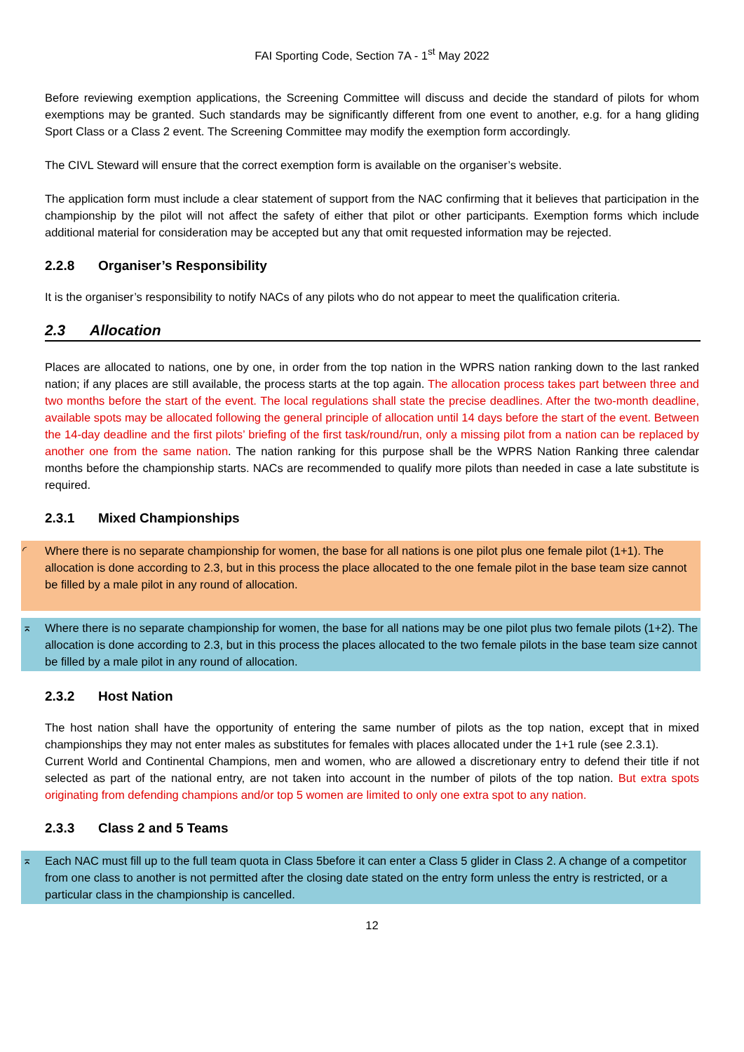FAI Sporting Code, Section 7A - 1<sup>st</sup> May 2022
Before reviewing exemption applications, the Screening Committee will discuss and decide the standard of pilots for whom exemptions may be granted. Such standards may be significantly different from one event to another, e.g. for a hang gliding Sport Class or a Class 2 event. The Screening Committee may modify the exemption form accordingly.
The CIVL Steward will ensure that the correct exemption form is available on the organiser’s website.
The application form must include a clear statement of support from the NAC confirming that it believes that participation in the championship by the pilot will not affect the safety of either that pilot or other participants. Exemption forms which include additional material for consideration may be accepted but any that omit requested information may be rejected.
2.2.8 Organiser’s Responsibility
It is the organiser’s responsibility to notify NACs of any pilots who do not appear to meet the qualification criteria.
2.3 Allocation
Places are allocated to nations, one by one, in order from the top nation in the WPRS nation ranking down to the last ranked nation; if any places are still available, the process starts at the top again. The allocation process takes part between three and two months before the start of the event. The local regulations shall state the precise deadlines. After the two-month deadline, available spots may be allocated following the general principle of allocation until 14 days before the start of the event. Between the 14-day deadline and the first pilots’ briefing of the first task/round/run, only a missing pilot from a nation can be replaced by another one from the same nation. The nation ranking for this purpose shall be the WPRS Nation Ranking three calendar months before the championship starts. NACs are recommended to qualify more pilots than needed in case a late substitute is required.
2.3.1 Mixed Championships
◜ Where there is no separate championship for women, the base for all nations is one pilot plus one female pilot (1+1). The allocation is done according to 2.3, but in this process the place allocated to the one female pilot in the base team size cannot be filled by a male pilot in any round of allocation.
⌅ Where there is no separate championship for women, the base for all nations may be one pilot plus two female pilots (1+2). The allocation is done according to 2.3, but in this process the places allocated to the two female pilots in the base team size cannot be filled by a male pilot in any round of allocation.
2.3.2 Host Nation
The host nation shall have the opportunity of entering the same number of pilots as the top nation, except that in mixed championships they may not enter males as substitutes for females with places allocated under the 1+1 rule (see 2.3.1).
Current World and Continental Champions, men and women, who are allowed a discretionary entry to defend their title if not selected as part of the national entry, are not taken into account in the number of pilots of the top nation. But extra spots originating from defending champions and/or top 5 women are limited to only one extra spot to any nation.
2.3.3 Class 2 and 5 Teams
⌅ Each NAC must fill up to the full team quota in Class 5before it can enter a Class 5 glider in Class 2. A change of a competitor from one class to another is not permitted after the closing date stated on the entry form unless the entry is restricted, or a particular class in the championship is cancelled.
12